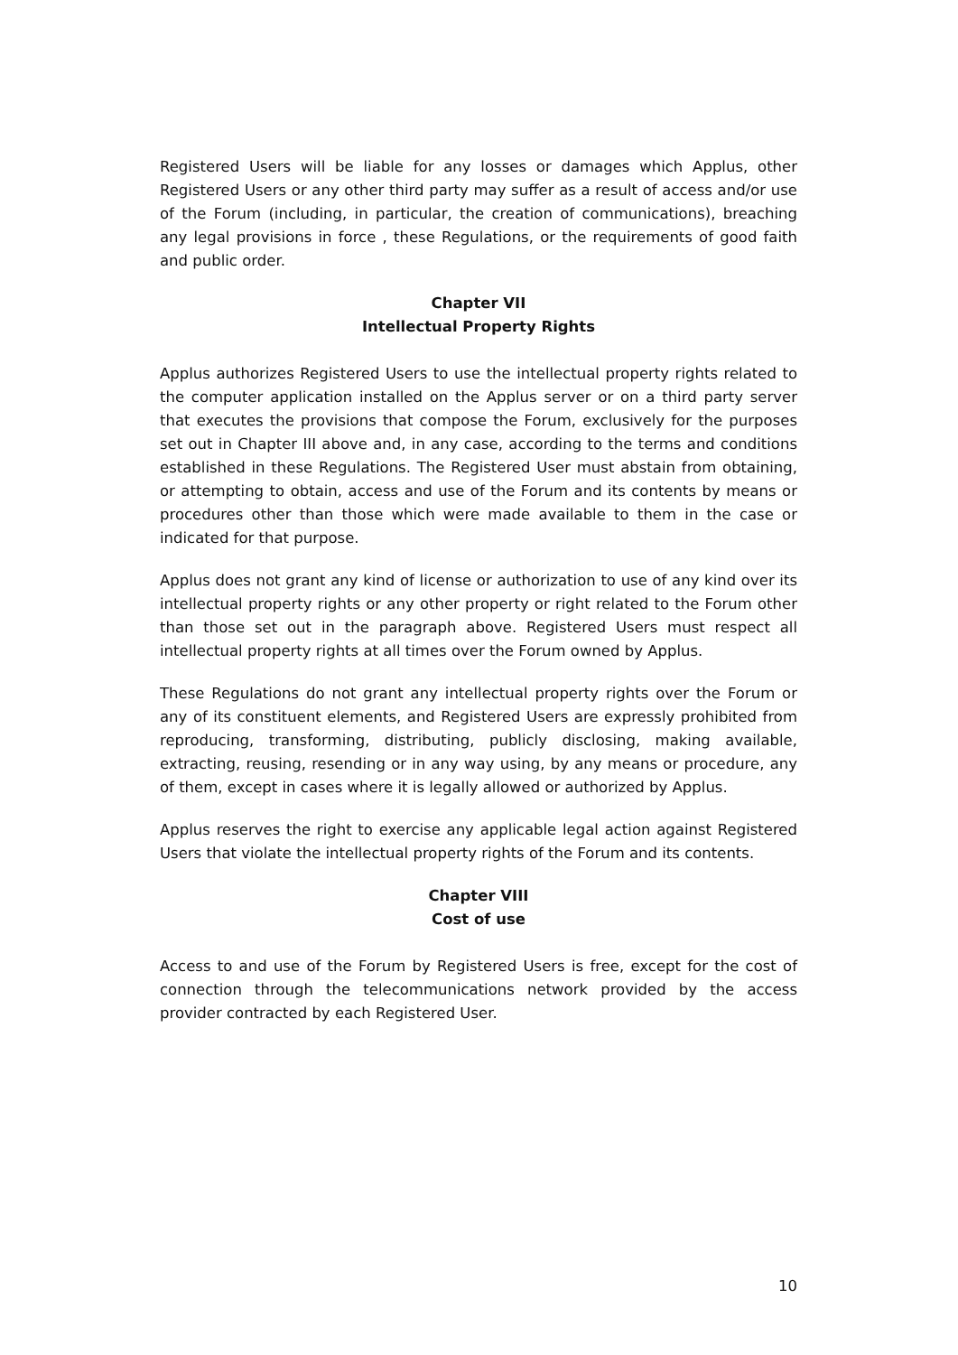Registered Users will be liable for any losses or damages which Applus, other Registered Users or any other third party may suffer as a result of access and/or use of the Forum (including, in particular, the creation of communications), breaching any legal provisions in force , these Regulations, or the requirements of good faith and public order.
Chapter VII
Intellectual Property Rights
Applus authorizes Registered Users to use the intellectual property rights related to the computer application installed on the Applus server or on a third party server that executes the provisions that compose the Forum, exclusively for the purposes set out in Chapter III above and, in any case, according to the terms and conditions established in these Regulations. The Registered User must abstain from obtaining, or attempting to obtain, access and use of the Forum and its contents by means or procedures other than those which were made available to them in the case or indicated for that purpose.
Applus does not grant any kind of license or authorization to use of any kind over its intellectual property rights or any other property or right related to the Forum other than those set out in the paragraph above. Registered Users must respect all intellectual property rights at all times over the Forum owned by Applus.
These Regulations do not grant any intellectual property rights over the Forum or any of its constituent elements, and Registered Users are expressly prohibited from reproducing, transforming, distributing, publicly disclosing, making available, extracting, reusing, resending or in any way using, by any means or procedure, any of them, except in cases where it is legally allowed or authorized by Applus.
Applus reserves the right to exercise any applicable legal action against Registered Users that violate the intellectual property rights of the Forum and its contents.
Chapter VIII
Cost of use
Access to and use of the Forum by Registered Users is free, except for the cost of connection through the telecommunications network provided by the access provider contracted by each Registered User.
10